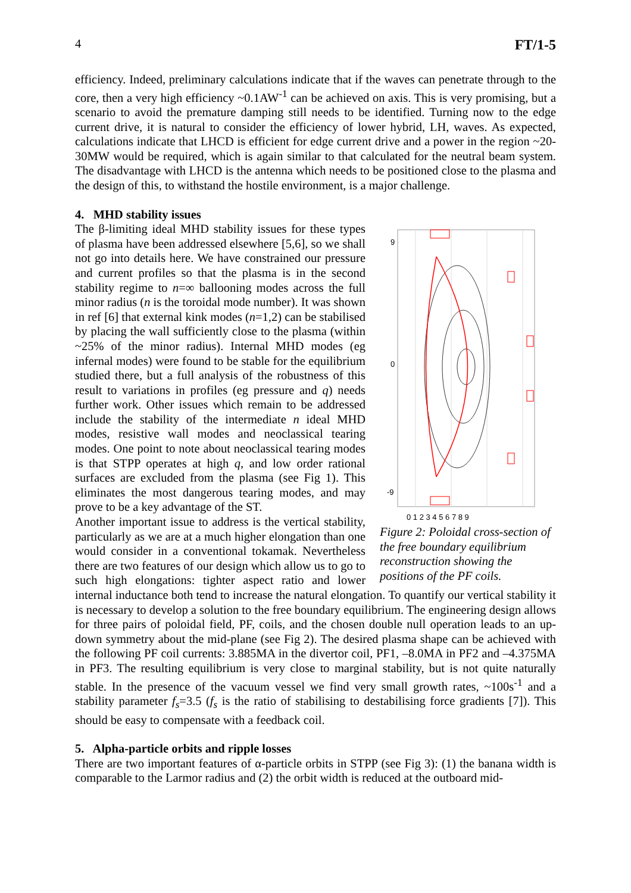4 FT/1-5
efficiency. Indeed, preliminary calculations indicate that if the waves can penetrate through to the core, then a very high efficiency ~0.1AW<sup>-1</sup> can be achieved on axis. This is very promising, but a scenario to avoid the premature damping still needs to be identified. Turning now to the edge current drive, it is natural to consider the efficiency of lower hybrid, LH, waves. As expected, calculations indicate that LHCD is efficient for edge current drive and a power in the region ~20-30MW would be required, which is again similar to that calculated for the neutral beam system. The disadvantage with LHCD is the antenna which needs to be positioned close to the plasma and the design of this, to withstand the hostile environment, is a major challenge.
4. MHD stability issues
9
0
-9
0 1 2 3 4 5 6 7 8 9
Figure 2: Poloidal cross-section of the free boundary equilibrium reconstruction showing the positions of the PF coils.
The β-limiting ideal MHD stability issues for these types of plasma have been addressed elsewhere [5,6], so we shall not go into details here. We have constrained our pressure and current profiles so that the plasma is in the second stability regime to n=∞ ballooning modes across the full minor radius (n is the toroidal mode number). It was shown in ref [6] that external kink modes (n=1,2) can be stabilised by placing the wall sufficiently close to the plasma (within ~25% of the minor radius). Internal MHD modes (eg infernal modes) were found to be stable for the equilibrium studied there, but a full analysis of the robustness of this result to variations in profiles (eg pressure and q) needs further work. Other issues which remain to be addressed include the stability of the intermediate n ideal MHD modes, resistive wall modes and neoclassical tearing modes. One point to note about neoclassical tearing modes is that STPP operates at high q, and low order rational surfaces are excluded from the plasma (see Fig 1). This eliminates the most dangerous tearing modes, and may prove to be a key advantage of the ST.
Another important issue to address is the vertical stability, particularly as we are at a much higher elongation than one would consider in a conventional tokamak. Nevertheless there are two features of our design which allow us to go to such high elongations: tighter aspect ratio and lower internal inductance both tend to increase the natural elongation. To quantify our vertical stability it is necessary to develop a solution to the free boundary equilibrium. The engineering design allows for three pairs of poloidal field, PF, coils, and the chosen double null operation leads to an up-down symmetry about the mid-plane (see Fig 2). The desired plasma shape can be achieved with the following PF coil currents: 3.885MA in the divertor coil, PF1, –8.0MA in PF2 and –4.375MA in PF3. The resulting equilibrium is very close to marginal stability, but is not quite naturally stable. In the presence of the vacuum vessel we find very small growth rates, ~100s<sup>-1</sup> and a stability parameter f<sub>s</sub>=3.5 (f<sub>s</sub> is the ratio of stabilising to destabilising force gradients [7]). This should be easy to compensate with a feedback coil.
5. Alpha-particle orbits and ripple losses
There are two important features of α-particle orbits in STPP (see Fig 3): (1) the banana width is comparable to the Larmor radius and (2) the orbit width is reduced at the outboard mid-